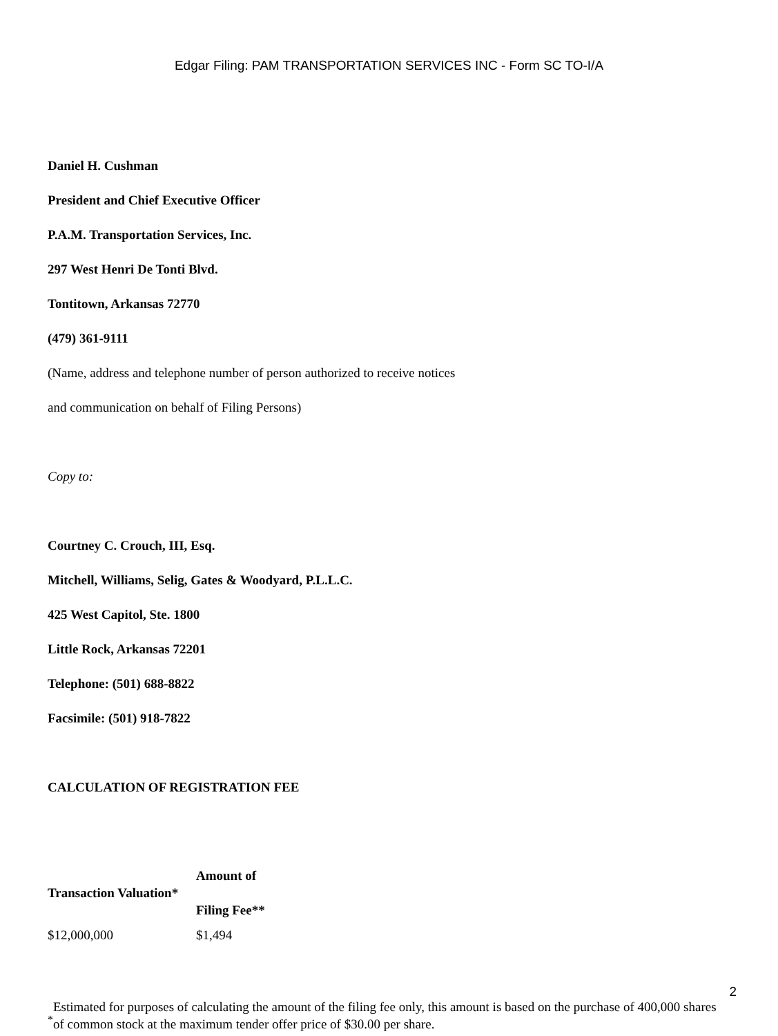Edgar Filing: PAM TRANSPORTATION SERVICES INC - Form SC TO-I/A
Daniel H. Cushman
President and Chief Executive Officer
P.A.M. Transportation Services, Inc.
297 West Henri De Tonti Blvd.
Tontitown, Arkansas 72770
(479) 361-9111
(Name, address and telephone number of person authorized to receive notices
and communication on behalf of Filing Persons)
Copy to:
Courtney C. Crouch, III, Esq.
Mitchell, Williams, Selig, Gates & Woodyard, P.L.L.C.
425 West Capitol, Ste. 1800
Little Rock, Arkansas 72201
Telephone: (501) 688-8822
Facsimile: (501) 918-7822
CALCULATION OF REGISTRATION FEE
| Transaction Valuation* | Amount of Filing Fee** |
| --- | --- |
| $12,000,000 | $1,494 |
<sup>*</sup>
Estimated for purposes of calculating the amount of the filing fee only, this amount is based on the purchase of 400,000 shares of common stock at the maximum tender offer price of $30.00 per share.
2